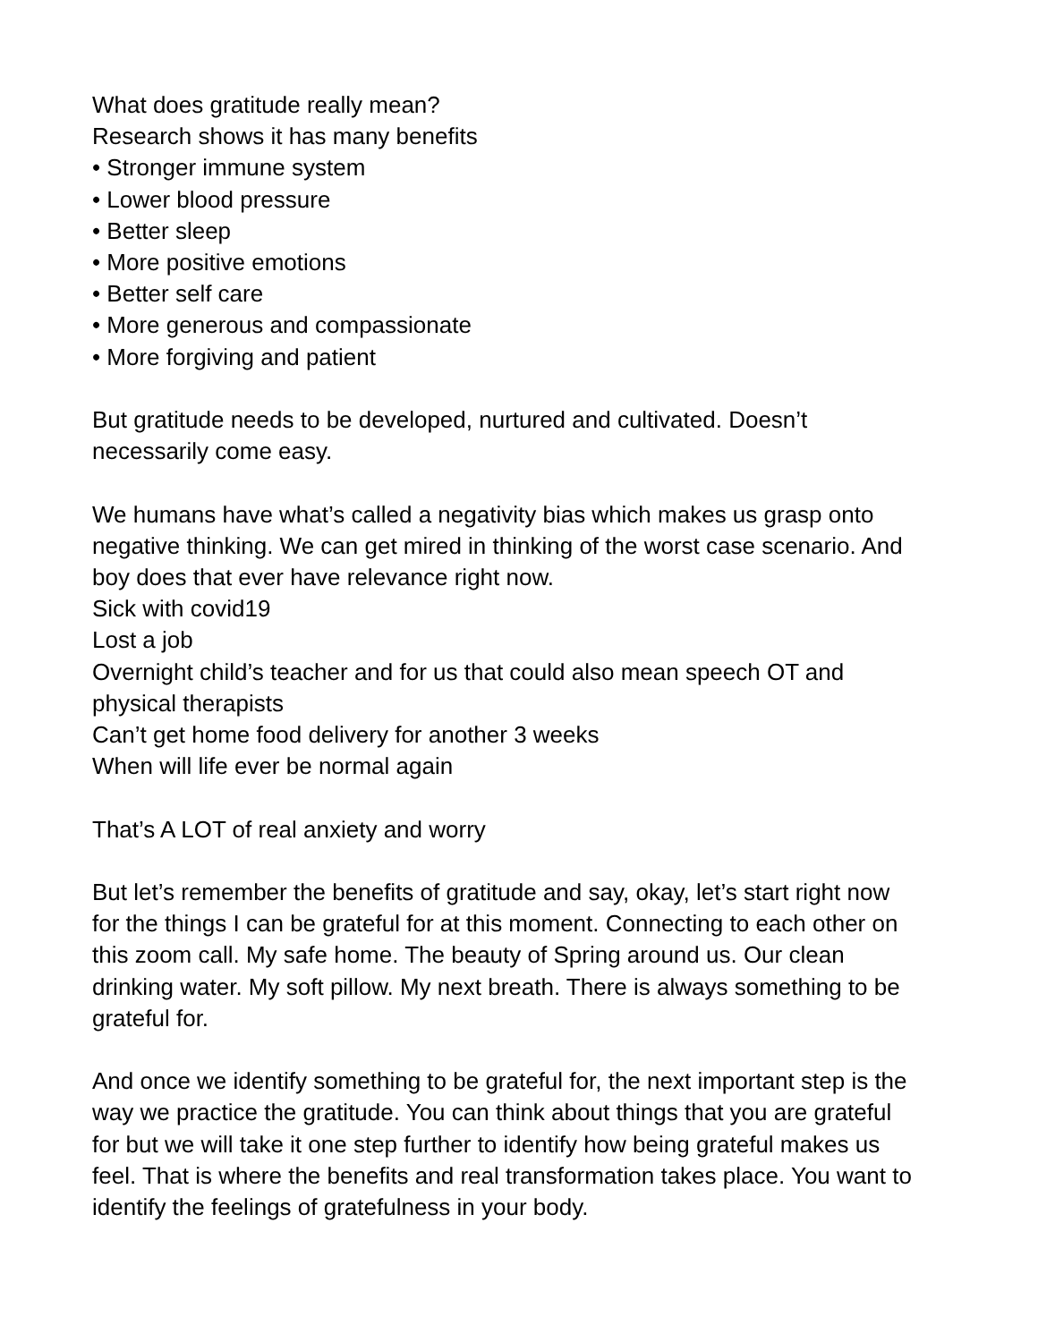What does gratitude really mean?
Research shows it has many benefits
• Stronger immune system
• Lower blood pressure
• Better sleep
• More positive emotions
• Better self care
• More generous and compassionate
• More forgiving and patient
But gratitude needs to be developed, nurtured and cultivated. Doesn’t necessarily come easy.
We humans have what’s called a negativity bias which makes us grasp onto negative thinking. We can get mired in thinking of the worst case scenario. And boy does that ever have relevance right now.
Sick with covid19
Lost a job
Overnight child’s teacher and for us that could also mean speech OT and physical therapists
Can’t get home food delivery for another 3 weeks
When will life ever be normal again
That’s A LOT of real anxiety and worry
But let’s remember the benefits of gratitude and say, okay, let’s start right now for the things I can be grateful for at this moment. Connecting to each other on this zoom call. My safe home. The beauty of Spring around us. Our clean drinking water. My soft pillow. My next breath. There is always something to be grateful for.
And once we identify something to be grateful for, the next important step is the way we practice the gratitude. You can think about things that you are grateful for but we will take it one step further to identify how being grateful makes us feel. That is where the benefits and real transformation takes place. You want to identify the feelings of gratefulness in your body.